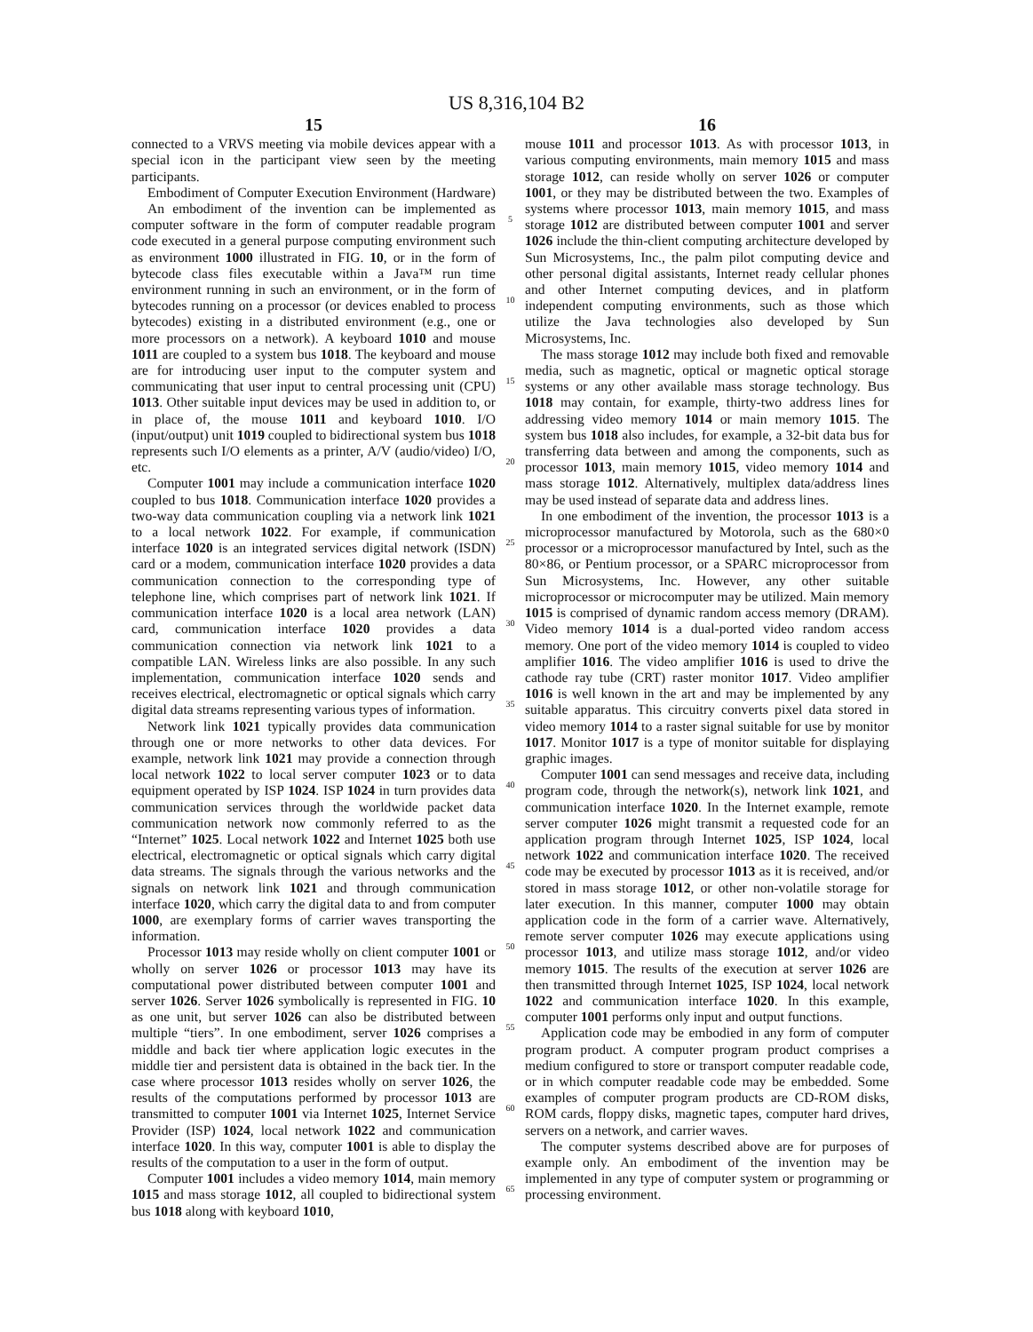US 8,316,104 B2
15
connected to a VRVS meeting via mobile devices appear with a special icon in the participant view seen by the meeting participants.
Embodiment of Computer Execution Environment (Hardware)
An embodiment of the invention can be implemented as computer software in the form of computer readable program code executed in a general purpose computing environment such as environment 1000 illustrated in FIG. 10, or in the form of bytecode class files executable within a Java™ run time environment running in such an environment, or in the form of bytecodes running on a processor (or devices enabled to process bytecodes) existing in a distributed environment (e.g., one or more processors on a network). A keyboard 1010 and mouse 1011 are coupled to a system bus 1018. The keyboard and mouse are for introducing user input to the computer system and communicating that user input to central processing unit (CPU) 1013. Other suitable input devices may be used in addition to, or in place of, the mouse 1011 and keyboard 1010. I/O (input/output) unit 1019 coupled to bidirectional system bus 1018 represents such I/O elements as a printer, A/V (audio/video) I/O, etc.
Computer 1001 may include a communication interface 1020 coupled to bus 1018. Communication interface 1020 provides a two-way data communication coupling via a network link 1021 to a local network 1022. For example, if communication interface 1020 is an integrated services digital network (ISDN) card or a modem, communication interface 1020 provides a data communication connection to the corresponding type of telephone line, which comprises part of network link 1021. If communication interface 1020 is a local area network (LAN) card, communication interface 1020 provides a data communication connection via network link 1021 to a compatible LAN. Wireless links are also possible. In any such implementation, communication interface 1020 sends and receives electrical, electromagnetic or optical signals which carry digital data streams representing various types of information.
Network link 1021 typically provides data communication through one or more networks to other data devices. For example, network link 1021 may provide a connection through local network 1022 to local server computer 1023 or to data equipment operated by ISP 1024. ISP 1024 in turn provides data communication services through the worldwide packet data communication network now commonly referred to as the “Internet” 1025. Local network 1022 and Internet 1025 both use electrical, electromagnetic or optical signals which carry digital data streams. The signals through the various networks and the signals on network link 1021 and through communication interface 1020, which carry the digital data to and from computer 1000, are exemplary forms of carrier waves transporting the information.
Processor 1013 may reside wholly on client computer 1001 or wholly on server 1026 or processor 1013 may have its computational power distributed between computer 1001 and server 1026. Server 1026 symbolically is represented in FIG. 10 as one unit, but server 1026 can also be distributed between multiple “tiers”. In one embodiment, server 1026 comprises a middle and back tier where application logic executes in the middle tier and persistent data is obtained in the back tier. In the case where processor 1013 resides wholly on server 1026, the results of the computations performed by processor 1013 are transmitted to computer 1001 via Internet 1025, Internet Service Provider (ISP) 1024, local network 1022 and communication interface 1020. In this way, computer 1001 is able to display the results of the computation to a user in the form of output.
Computer 1001 includes a video memory 1014, main memory 1015 and mass storage 1012, all coupled to bidirectional system bus 1018 along with keyboard 1010,
5
10
15
20
25
30
35
40
45
50
55
60
65
16
mouse 1011 and processor 1013. As with processor 1013, in various computing environments, main memory 1015 and mass storage 1012, can reside wholly on server 1026 or computer 1001, or they may be distributed between the two. Examples of systems where processor 1013, main memory 1015, and mass storage 1012 are distributed between computer 1001 and server 1026 include the thin-client computing architecture developed by Sun Microsystems, Inc., the palm pilot computing device and other personal digital assistants, Internet ready cellular phones and other Internet computing devices, and in platform independent computing environments, such as those which utilize the Java technologies also developed by Sun Microsystems, Inc.
The mass storage 1012 may include both fixed and removable media, such as magnetic, optical or magnetic optical storage systems or any other available mass storage technology. Bus 1018 may contain, for example, thirty-two address lines for addressing video memory 1014 or main memory 1015. The system bus 1018 also includes, for example, a 32-bit data bus for transferring data between and among the components, such as processor 1013, main memory 1015, video memory 1014 and mass storage 1012. Alternatively, multiplex data/address lines may be used instead of separate data and address lines.
In one embodiment of the invention, the processor 1013 is a microprocessor manufactured by Motorola, such as the 680×0 processor or a microprocessor manufactured by Intel, such as the 80×86, or Pentium processor, or a SPARC microprocessor from Sun Microsystems, Inc. However, any other suitable microprocessor or microcomputer may be utilized. Main memory 1015 is comprised of dynamic random access memory (DRAM). Video memory 1014 is a dual-ported video random access memory. One port of the video memory 1014 is coupled to video amplifier 1016. The video amplifier 1016 is used to drive the cathode ray tube (CRT) raster monitor 1017. Video amplifier 1016 is well known in the art and may be implemented by any suitable apparatus. This circuitry converts pixel data stored in video memory 1014 to a raster signal suitable for use by monitor 1017. Monitor 1017 is a type of monitor suitable for displaying graphic images.
Computer 1001 can send messages and receive data, including program code, through the network(s), network link 1021, and communication interface 1020. In the Internet example, remote server computer 1026 might transmit a requested code for an application program through Internet 1025, ISP 1024, local network 1022 and communication interface 1020. The received code may be executed by processor 1013 as it is received, and/or stored in mass storage 1012, or other non-volatile storage for later execution. In this manner, computer 1000 may obtain application code in the form of a carrier wave. Alternatively, remote server computer 1026 may execute applications using processor 1013, and utilize mass storage 1012, and/or video memory 1015. The results of the execution at server 1026 are then transmitted through Internet 1025, ISP 1024, local network 1022 and communication interface 1020. In this example, computer 1001 performs only input and output functions.
Application code may be embodied in any form of computer program product. A computer program product comprises a medium configured to store or transport computer readable code, or in which computer readable code may be embedded. Some examples of computer program products are CD-ROM disks, ROM cards, floppy disks, magnetic tapes, computer hard drives, servers on a network, and carrier waves.
The computer systems described above are for purposes of example only. An embodiment of the invention may be implemented in any type of computer system or programming or processing environment.